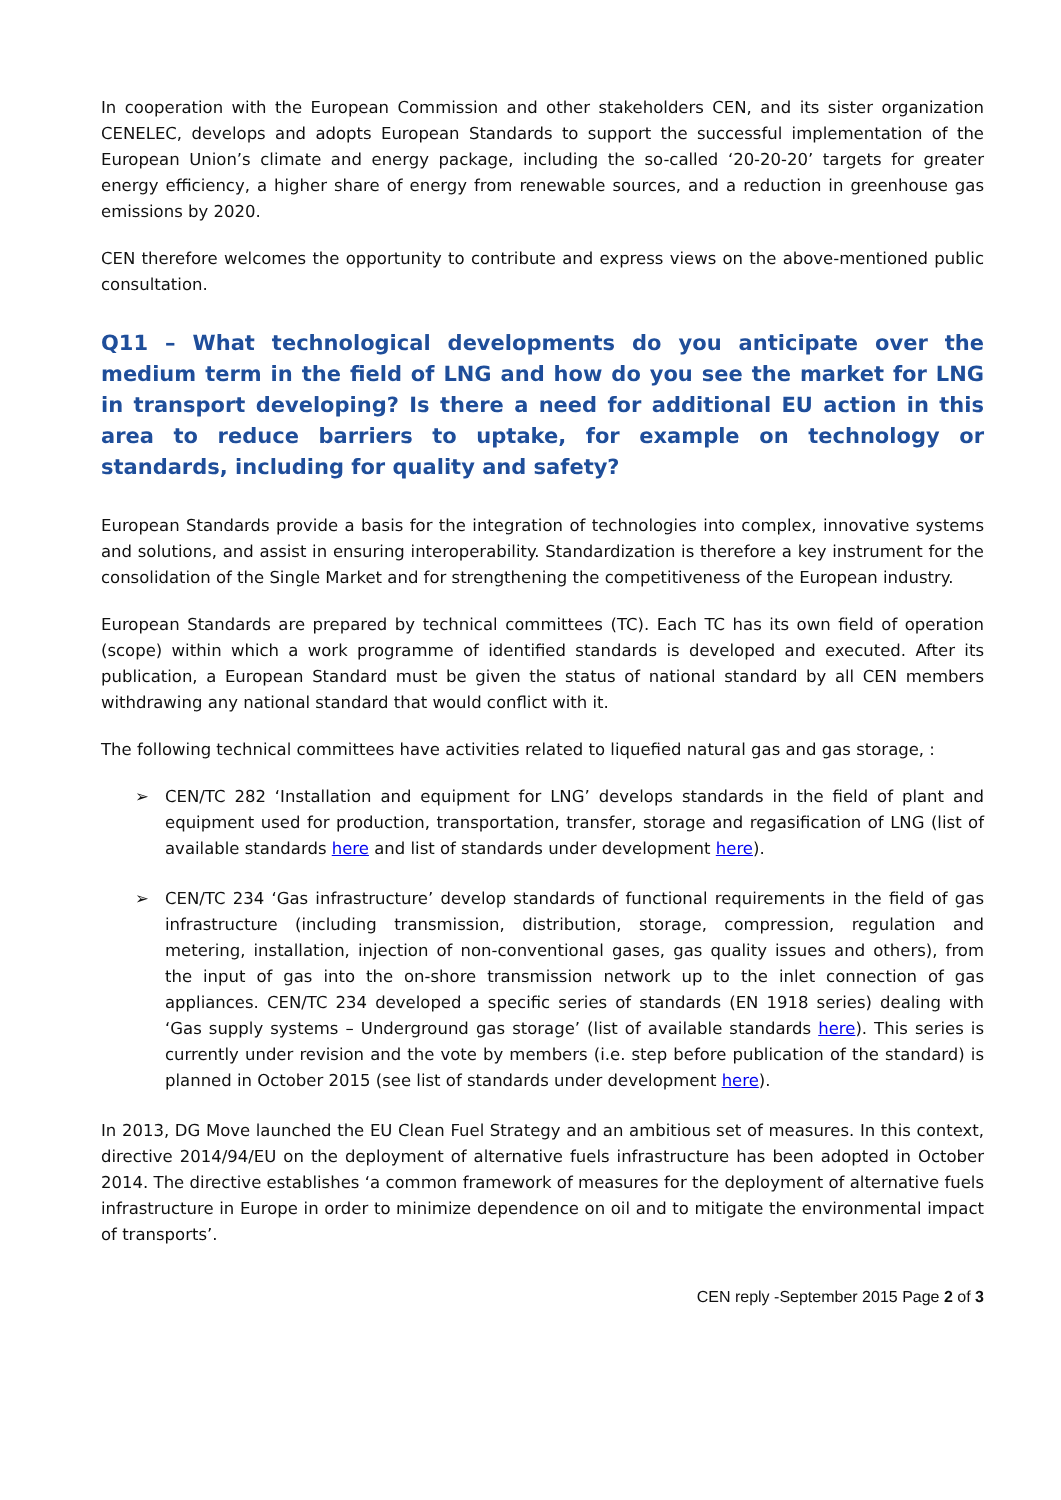In cooperation with the European Commission and other stakeholders CEN, and its sister organization CENELEC, develops and adopts European Standards to support the successful implementation of the European Union’s climate and energy package, including the so-called ‘20-20-20’ targets for greater energy efficiency, a higher share of energy from renewable sources, and a reduction in greenhouse gas emissions by 2020.
CEN therefore welcomes the opportunity to contribute and express views on the above-mentioned public consultation.
Q11 – What technological developments do you anticipate over the medium term in the field of LNG and how do you see the market for LNG in transport developing? Is there a need for additional EU action in this area to reduce barriers to uptake, for example on technology or standards, including for quality and safety?
European Standards provide a basis for the integration of technologies into complex, innovative systems and solutions, and assist in ensuring interoperability. Standardization is therefore a key instrument for the consolidation of the Single Market and for strengthening the competitiveness of the European industry.
European Standards are prepared by technical committees (TC). Each TC has its own field of operation (scope) within which a work programme of identified standards is developed and executed. After its publication, a European Standard must be given the status of national standard by all CEN members withdrawing any national standard that would conflict with it.
The following technical committees have activities related to liquefied natural gas and gas storage, :
➢ CEN/TC 282 ‘Installation and equipment for LNG’ develops standards in the field of plant and equipment used for production, transportation, transfer, storage and regasification of LNG (list of available standards here and list of standards under development here).
➢ CEN/TC 234 ‘Gas infrastructure’ develop standards of functional requirements in the field of gas infrastructure (including transmission, distribution, storage, compression, regulation and metering, installation, injection of non-conventional gases, gas quality issues and others), from the input of gas into the on-shore transmission network up to the inlet connection of gas appliances. CEN/TC 234 developed a specific series of standards (EN 1918 series) dealing with ‘Gas supply systems – Underground gas storage’ (list of available standards here). This series is currently under revision and the vote by members (i.e. step before publication of the standard) is planned in October 2015 (see list of standards under development here).
In 2013, DG Move launched the EU Clean Fuel Strategy and an ambitious set of measures. In this context, directive 2014/94/EU on the deployment of alternative fuels infrastructure has been adopted in October 2014. The directive establishes ‘a common framework of measures for the deployment of alternative fuels infrastructure in Europe in order to minimize dependence on oil and to mitigate the environmental impact of transports’.
CEN reply -September 2015 Page 2 of 3